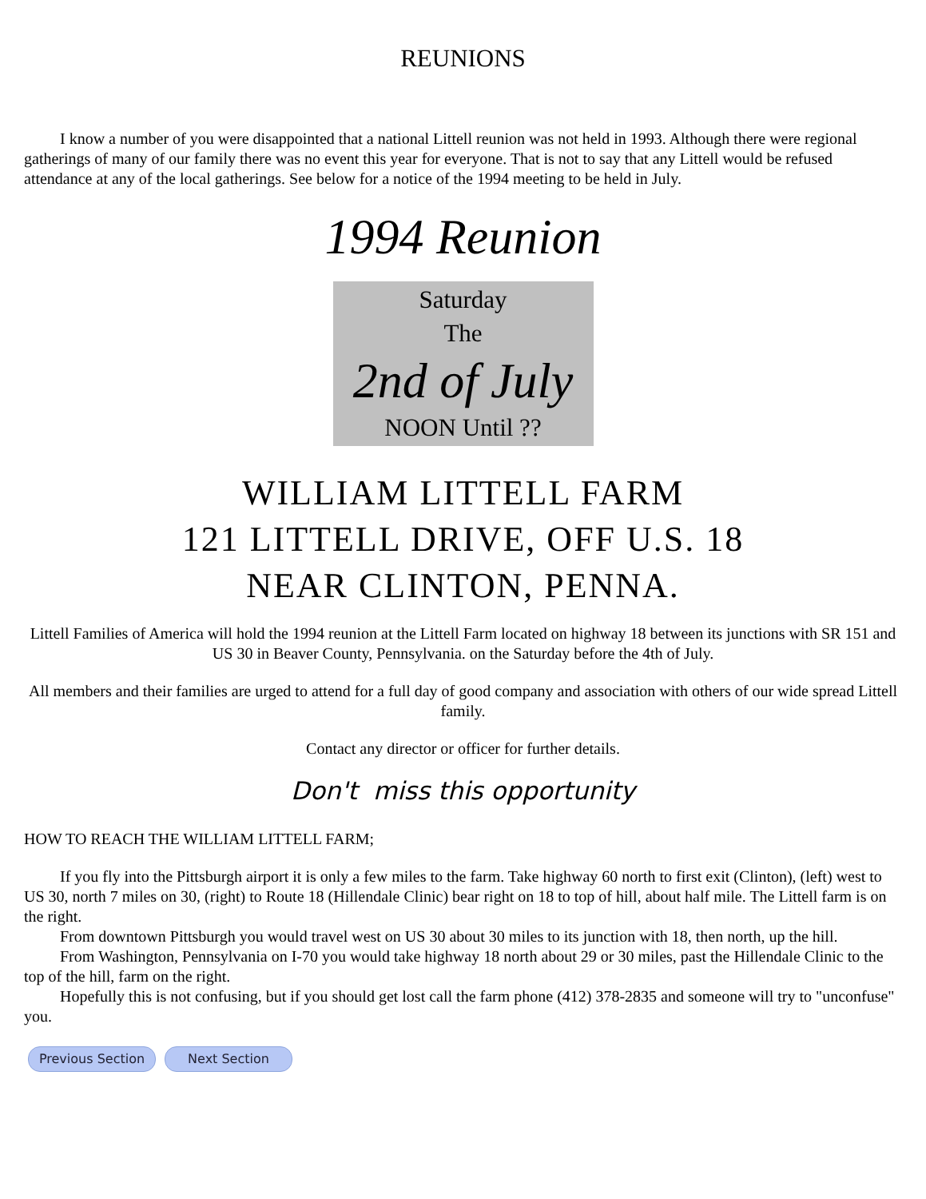REUNIONS
I know a number of you were disappointed that a national Littell reunion was not held in 1993. Although there were regional gatherings of many of our family there was no event this year for everyone. That is not to say that any Littell would be refused attendance at any of the local gatherings. See below for a notice of the 1994 meeting to be held in July.
1994 Reunion
Saturday
The
2nd of July
NOON Until ??
WILLIAM LITTELL FARM
121 LITTELL DRIVE, OFF U.S. 18
NEAR CLINTON, PENNA.
Littell Families of America will hold the 1994 reunion at the Littell Farm located on highway 18 between its junctions with SR 151 and US 30 in Beaver County, Pennsylvania. on the Saturday before the 4th of July.
All members and their families are urged to attend for a full day of good company and association with others of our wide spread Littell family.
Contact any director or officer for further details.
Don't miss this opportunity
HOW TO REACH THE WILLIAM LITTELL FARM;
If you fly into the Pittsburgh airport it is only a few miles to the farm. Take highway 60 north to first exit (Clinton), (left) west to US 30, north 7 miles on 30, (right) to Route 18 (Hillendale Clinic) bear right on 18 to top of hill, about half mile. The Littell farm is on the right.
From downtown Pittsburgh you would travel west on US 30 about 30 miles to its junction with 18, then north, up the hill.
From Washington, Pennsylvania on I-70 you would take highway 18 north about 29 or 30 miles, past the Hillendale Clinic to the top of the hill, farm on the right.
Hopefully this is not confusing, but if you should get lost call the farm phone (412) 378-2835 and someone will try to "unconfuse" you.
Previous Section Next Section